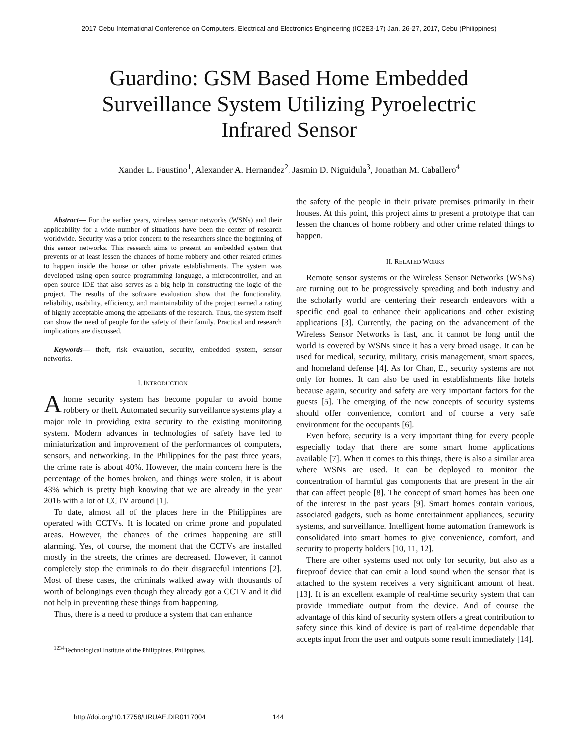2017 Cebu International Conference on Computers, Electrical and Electronics Engineering (IC2E3-17) Jan. 26-27, 2017, Cebu (Philippines)
Guardino: GSM Based Home Embedded
Surveillance System Utilizing Pyroelectric
Infrared Sensor
Xander L. Faustino<sup>1</sup>, Alexander A. Hernandez<sup>2</sup>, Jasmin D. Niguidula<sup>3</sup>, Jonathan M. Caballero<sup>4</sup>
Abstract— For the earlier years, wireless sensor networks (WSNs) and their applicability for a wide number of situations have been the center of research worldwide. Security was a prior concern to the researchers since the beginning of this sensor networks. This research aims to present an embedded system that prevents or at least lessen the chances of home robbery and other related crimes to happen inside the house or other private establishments. The system was developed using open source programming language, a microcontroller, and an open source IDE that also serves as a big help in constructing the logic of the project. The results of the software evaluation show that the functionality, reliability, usability, efficiency, and maintainability of the project earned a rating of highly acceptable among the appellants of the research. Thus, the system itself can show the need of people for the safety of their family. Practical and research implications are discussed.
Keywords— theft, risk evaluation, security, embedded system, sensor networks.
I. INTRODUCTION
Ahome security system has become popular to avoid home robbery or theft. Automated security surveillance systems play a major role in providing extra security to the existing monitoring system. Modern advances in technologies of safety have led to miniaturization and improvement of the performances of computers, sensors, and networking. In the Philippines for the past three years, the crime rate is about 40%. However, the main concern here is the percentage of the homes broken, and things were stolen, it is about 43% which is pretty high knowing that we are already in the year 2016 with a lot of CCTV around [1].
To date, almost all of the places here in the Philippines are operated with CCTVs. It is located on crime prone and populated areas. However, the chances of the crimes happening are still alarming. Yes, of course, the moment that the CCTVs are installed mostly in the streets, the crimes are decreased. However, it cannot completely stop the criminals to do their disgraceful intentions [2]. Most of these cases, the criminals walked away with thousands of worth of belongings even though they already got a CCTV and it did not help in preventing these things from happening.
Thus, there is a need to produce a system that can enhance
<sup>1234</sup>Technological Institute of the Philippines, Philippines.
the safety of the people in their private premises primarily in their houses. At this point, this project aims to present a prototype that can lessen the chances of home robbery and other crime related things to happen.
II. RELATED WORKS
Remote sensor systems or the Wireless Sensor Networks (WSNs) are turning out to be progressively spreading and both industry and the scholarly world are centering their research endeavors with a specific end goal to enhance their applications and other existing applications [3]. Currently, the pacing on the advancement of the Wireless Sensor Networks is fast, and it cannot be long until the world is covered by WSNs since it has a very broad usage. It can be used for medical, security, military, crisis management, smart spaces, and homeland defense [4]. As for Chan, E., security systems are not only for homes. It can also be used in establishments like hotels because again, security and safety are very important factors for the guests [5]. The emerging of the new concepts of security systems should offer convenience, comfort and of course a very safe environment for the occupants [6].
Even before, security is a very important thing for every people especially today that there are some smart home applications available [7]. When it comes to this things, there is also a similar area where WSNs are used. It can be deployed to monitor the concentration of harmful gas components that are present in the air that can affect people [8]. The concept of smart homes has been one of the interest in the past years [9]. Smart homes contain various, associated gadgets, such as home entertainment appliances, security systems, and surveillance. Intelligent home automation framework is consolidated into smart homes to give convenience, comfort, and security to property holders [10, 11, 12].
There are other systems used not only for security, but also as a fireproof device that can emit a loud sound when the sensor that is attached to the system receives a very significant amount of heat. [13]. It is an excellent example of real-time security system that can provide immediate output from the device. And of course the advantage of this kind of security system offers a great contribution to safety since this kind of device is part of real-time dependable that accepts input from the user and outputs some result immediately [14].
http://doi.org/10.17758/URUAE.DIR0117004 144